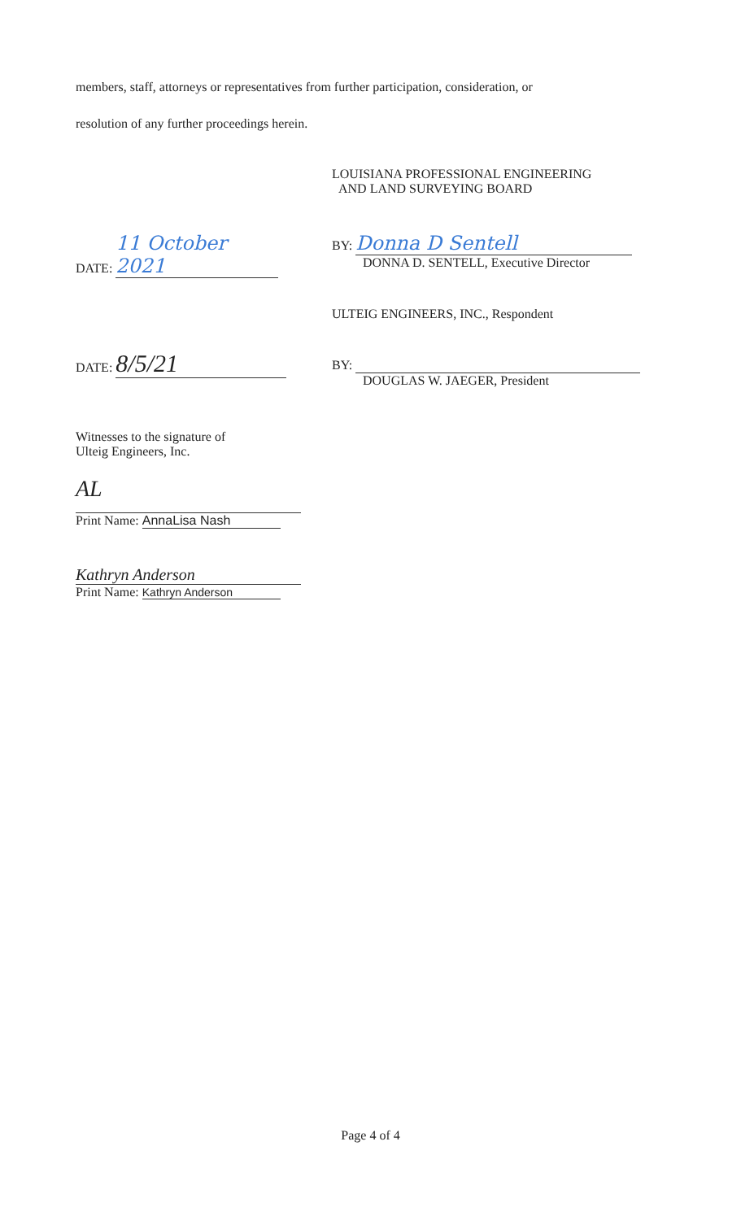members, staff, attorneys or representatives from further participation, consideration, or
resolution of any further proceedings herein.
LOUISIANA PROFESSIONAL ENGINEERING
AND LAND SURVEYING BOARD
DATE: 11 October 2021
BY: Donna D Sentell
DONNA D. SENTELL, Executive Director
ULTEIG ENGINEERS, INC., Respondent
DATE: 8/5/21
BY:
DOUGLAS W. JAEGER, President
Witnesses to the signature of
Ulteig Engineers, Inc.
AL
Print Name: AnnaLisa Nash
Kathryn Anderson
Print Name: Kathryn Anderson
Page 4 of 4